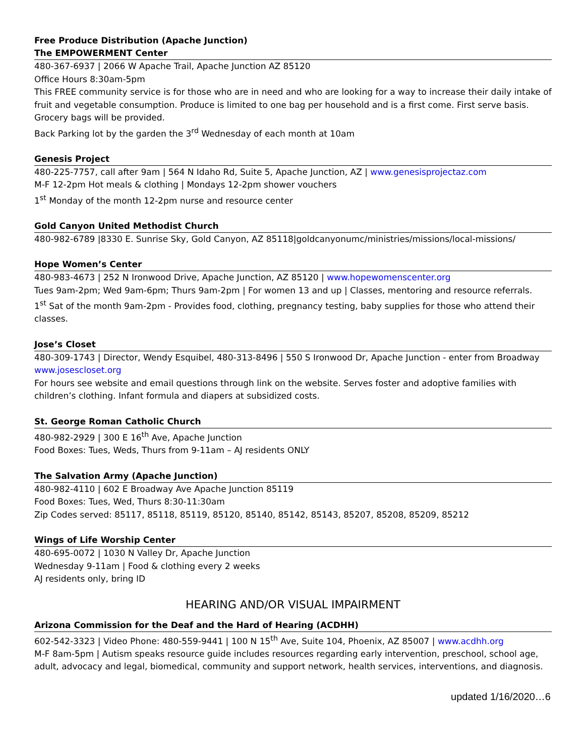Free Produce Distribution (Apache Junction)
The EMPOWERMENT Center
480-367-6937 | 2066 W Apache Trail, Apache Junction AZ 85120
Office Hours 8:30am-5pm
This FREE community service is for those who are in need and who are looking for a way to increase their daily intake of fruit and vegetable consumption. Produce is limited to one bag per household and is a first come. First serve basis. Grocery bags will be provided.
Back Parking lot by the garden the 3<sup>rd</sup> Wednesday of each month at 10am
Genesis Project
480-225-7757, call after 9am | 564 N Idaho Rd, Suite 5, Apache Junction, AZ | www.genesisprojectaz.com
M-F 12-2pm Hot meals & clothing | Mondays 12-2pm shower vouchers
1<sup>st</sup> Monday of the month 12-2pm nurse and resource center
Gold Canyon United Methodist Church
480-982-6789 |8330 E. Sunrise Sky, Gold Canyon, AZ 85118|goldcanyonumc/ministries/missions/local-missions/
Hope Women’s Center
480-983-4673 | 252 N Ironwood Drive, Apache Junction, AZ 85120 | www.hopewomenscenter.org
Tues 9am-2pm; Wed 9am-6pm; Thurs 9am-2pm | For women 13 and up | Classes, mentoring and resource referrals.
1<sup>st</sup> Sat of the month 9am-2pm - Provides food, clothing, pregnancy testing, baby supplies for those who attend their classes.
Jose’s Closet
480-309-1743 | Director, Wendy Esquibel, 480-313-8496 | 550 S Ironwood Dr, Apache Junction - enter from Broadway www.josescloset.org
For hours see website and email questions through link on the website. Serves foster and adoptive families with children’s clothing. Infant formula and diapers at subsidized costs.
St. George Roman Catholic Church
480-982-2929 | 300 E 16<sup>th</sup> Ave, Apache Junction
Food Boxes: Tues, Weds, Thurs from 9-11am – AJ residents ONLY
The Salvation Army (Apache Junction)
480-982-4110 | 602 E Broadway Ave Apache Junction 85119
Food Boxes: Tues, Wed, Thurs 8:30-11:30am
Zip Codes served: 85117, 85118, 85119, 85120, 85140, 85142, 85143, 85207, 85208, 85209, 85212
Wings of Life Worship Center
480-695-0072 | 1030 N Valley Dr, Apache Junction
Wednesday 9-11am | Food & clothing every 2 weeks
AJ residents only, bring ID
HEARING AND/OR VISUAL IMPAIRMENT
Arizona Commission for the Deaf and the Hard of Hearing (ACDHH)
602-542-3323 | Video Phone: 480-559-9441 | 100 N 15<sup>th</sup> Ave, Suite 104, Phoenix, AZ 85007 | www.acdhh.org
M-F 8am-5pm | Autism speaks resource guide includes resources regarding early intervention, preschool, school age, adult, advocacy and legal, biomedical, community and support network, health services, interventions, and diagnosis.
updated 1/16/2020…6